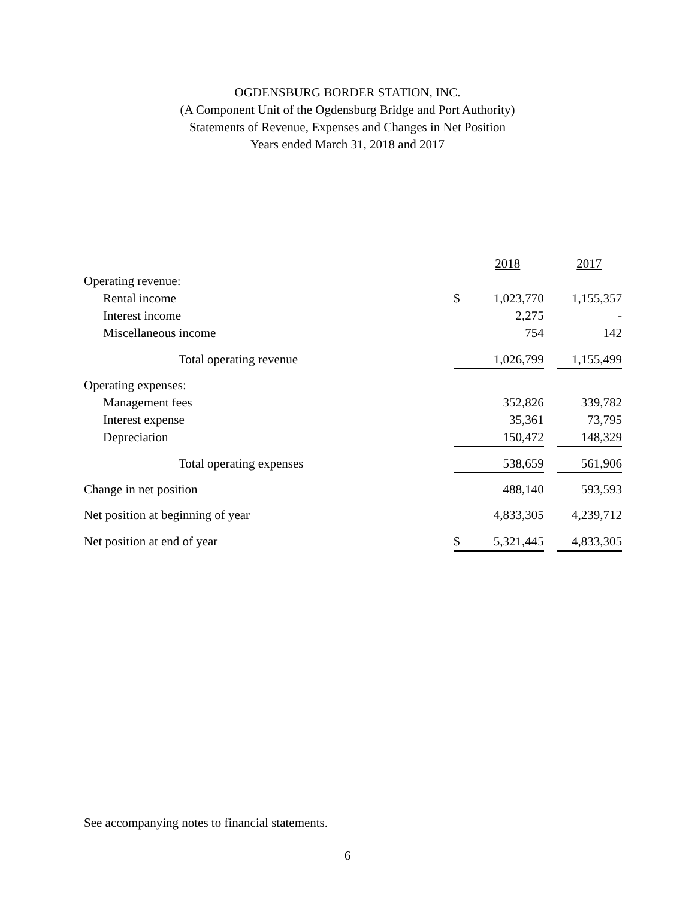OGDENSBURG BORDER STATION, INC.
(A Component Unit of the Ogdensburg Bridge and Port Authority)
Statements of Revenue, Expenses and Changes in Net Position
Years ended March 31, 2018 and 2017
| | 2018 | | 2017 |
| --- | --- | --- | --- |
| Operating revenue: | | | |
| Rental income | $ 1,023,770 | | 1,155,357 |
| Interest income | 2,275 | | - |
| Miscellaneous income | 754 | | 142 |
| Total operating revenue | 1,026,799 | | 1,155,499 |
| Operating expenses: | | | |
| Management fees | 352,826 | | 339,782 |
| Interest expense | 35,361 | | 73,795 |
| Depreciation | 150,472 | | 148,329 |
| Total operating expenses | 538,659 | | 561,906 |
| Change in net position | 488,140 | | 593,593 |
| Net position at beginning of year | 4,833,305 | | 4,239,712 |
| Net position at end of year | $ 5,321,445 | | 4,833,305 |
See accompanying notes to financial statements.
6